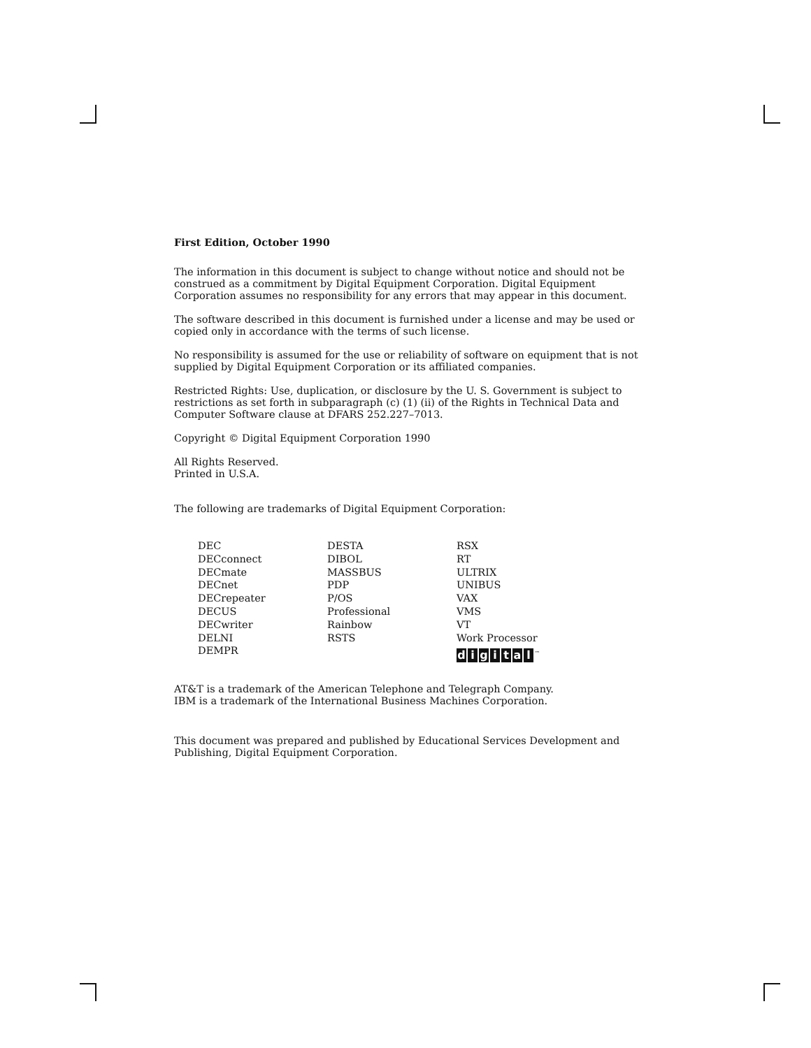First Edition, October 1990
The information in this document is subject to change without notice and should not be construed as a commitment by Digital Equipment Corporation. Digital Equipment Corporation assumes no responsibility for any errors that may appear in this document.
The software described in this document is furnished under a license and may be used or copied only in accordance with the terms of such license.
No responsibility is assumed for the use or reliability of software on equipment that is not supplied by Digital Equipment Corporation or its affiliated companies.
Restricted Rights: Use, duplication, or disclosure by the U. S. Government is subject to restrictions as set forth in subparagraph (c) (1) (ii) of the Rights in Technical Data and Computer Software clause at DFARS 252.227–7013.
Copyright © Digital Equipment Corporation 1990
All Rights Reserved.
Printed in U.S.A.
The following are trademarks of Digital Equipment Corporation:
| DEC | DESTA | RSX |
| DECconnect | DIBOL | RT |
| DECmate | MASSBUS | ULTRIX |
| DECnet | PDP | UNIBUS |
| DECrepeater | P/OS | VAX |
| DECUS | Professional | VMS |
| DECwriter | Rainbow | VT |
| DELNI | RSTS | Work Processor |
| DEMPR | | d i g i t a l<sup>™</sup> |
AT&T is a trademark of the American Telephone and Telegraph Company.
IBM is a trademark of the International Business Machines Corporation.
This document was prepared and published by Educational Services Development and Publishing, Digital Equipment Corporation.